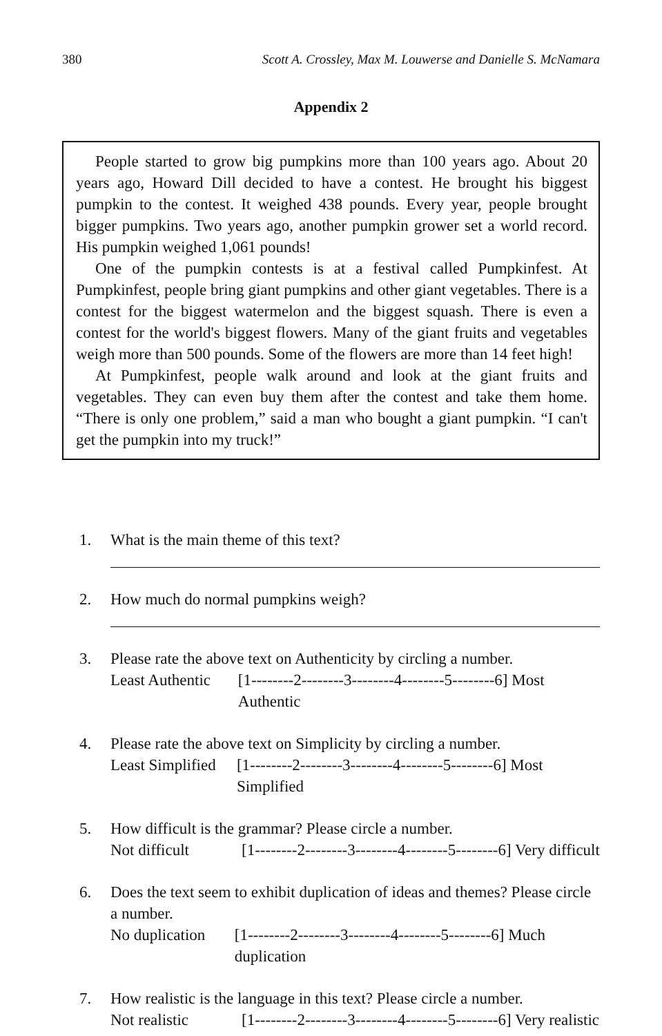380 Scott A. Crossley, Max M. Louwerse and Danielle S. McNamara
Appendix 2
People started to grow big pumpkins more than 100 years ago. About 20 years ago, Howard Dill decided to have a contest. He brought his biggest pumpkin to the contest. It weighed 438 pounds. Every year, people brought bigger pumpkins. Two years ago, another pumpkin grower set a world record. His pumpkin weighed 1,061 pounds!
One of the pumpkin contests is at a festival called Pumpkinfest. At Pumpkinfest, people bring giant pumpkins and other giant vegetables. There is a contest for the biggest watermelon and the biggest squash. There is even a contest for the world's biggest flowers. Many of the giant fruits and vegetables weigh more than 500 pounds. Some of the flowers are more than 14 feet high!
At Pumpkinfest, people walk around and look at the giant fruits and vegetables. They can even buy them after the contest and take them home. “There is only one problem,” said a man who bought a giant pumpkin. “I can't get the pumpkin into my truck!”
1. What is the main theme of this text?
2. How much do normal pumpkins weigh?
3. Please rate the above text on Authenticity by circling a number.
Least Authentic [1--------2--------3--------4--------5--------6] Most Authentic
4. Please rate the above text on Simplicity by circling a number.
Least Simplified [1--------2--------3--------4--------5--------6] Most Simplified
5. How difficult is the grammar? Please circle a number.
Not difficult [1--------2--------3--------4--------5--------6] Very difficult
6. Does the text seem to exhibit duplication of ideas and themes? Please circle a number.
No duplication [1--------2--------3--------4--------5--------6] Much duplication
7. How realistic is the language in this text? Please circle a number.
Not realistic [1--------2--------3--------4--------5--------6] Very realistic